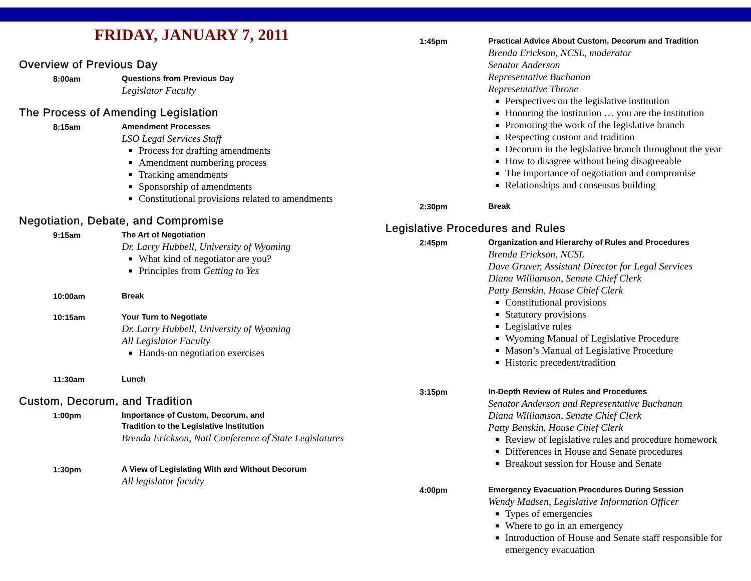FRIDAY, JANUARY 7, 2011
Overview of Previous Day
8:00am
Questions from Previous Day
Legislator Faculty
The Process of Amending Legislation
8:15am
Amendment Processes
LSO Legal Services Staff
Process for drafting amendments
Amendment numbering process
Tracking amendments
Sponsorship of amendments
Constitutional provisions related to amendments
Negotiation, Debate, and Compromise
9:15am
The Art of Negotiation
Dr. Larry Hubbell, University of Wyoming
What kind of negotiator are you?
Principles from Getting to Yes
10:00am
Break
10:15am
Your Turn to Negotiate
Dr. Larry Hubbell, University of Wyoming
All Legislator Faculty
Hands-on negotiation exercises
11:30am
Lunch
Custom, Decorum, and Tradition
1:00pm
Importance of Custom, Decorum, and
Tradition to the Legislative Institution
Brenda Erickson, Natl Conference of State Legislatures
1:30pm
A View of Legislating With and Without Decorum
All legislator faculty
1:45pm
Practical Advice About Custom, Decorum and Tradition
Brenda Erickson, NCSL, moderator
Senator Anderson
Representative Buchanan
Representative Throne
Perspectives on the legislative institution
Honoring the institution … you are the institution
Promoting the work of the legislative branch
Respecting custom and tradition
Decorum in the legislative branch throughout the year
How to disagree without being disagreeable
The importance of negotiation and compromise
Relationships and consensus building
2:30pm
Break
Legislative Procedures and Rules
2:45pm
Organization and Hierarchy of Rules and Procedures
Brenda Erickson, NCSL
Dave Gruver, Assistant Director for Legal Services
Diana Williamson, Senate Chief Clerk
Patty Benskin, House Chief Clerk
Constitutional provisions
Statutory provisions
Legislative rules
Wyoming Manual of Legislative Procedure
Mason’s Manual of Legislative Procedure
Historic precedent/tradition
3:15pm
In-Depth Review of Rules and Procedures
Senator Anderson and Representative Buchanan
Diana Williamson, Senate Chief Clerk
Patty Benskin, House Chief Clerk
Review of legislative rules and procedure homework
Differences in House and Senate procedures
Breakout session for House and Senate
4:00pm
Emergency Evacuation Procedures During Session
Wendy Madsen, Legislative Information Officer
Types of emergencies
Where to go in an emergency
Introduction of House and Senate staff responsible for emergency evacuation